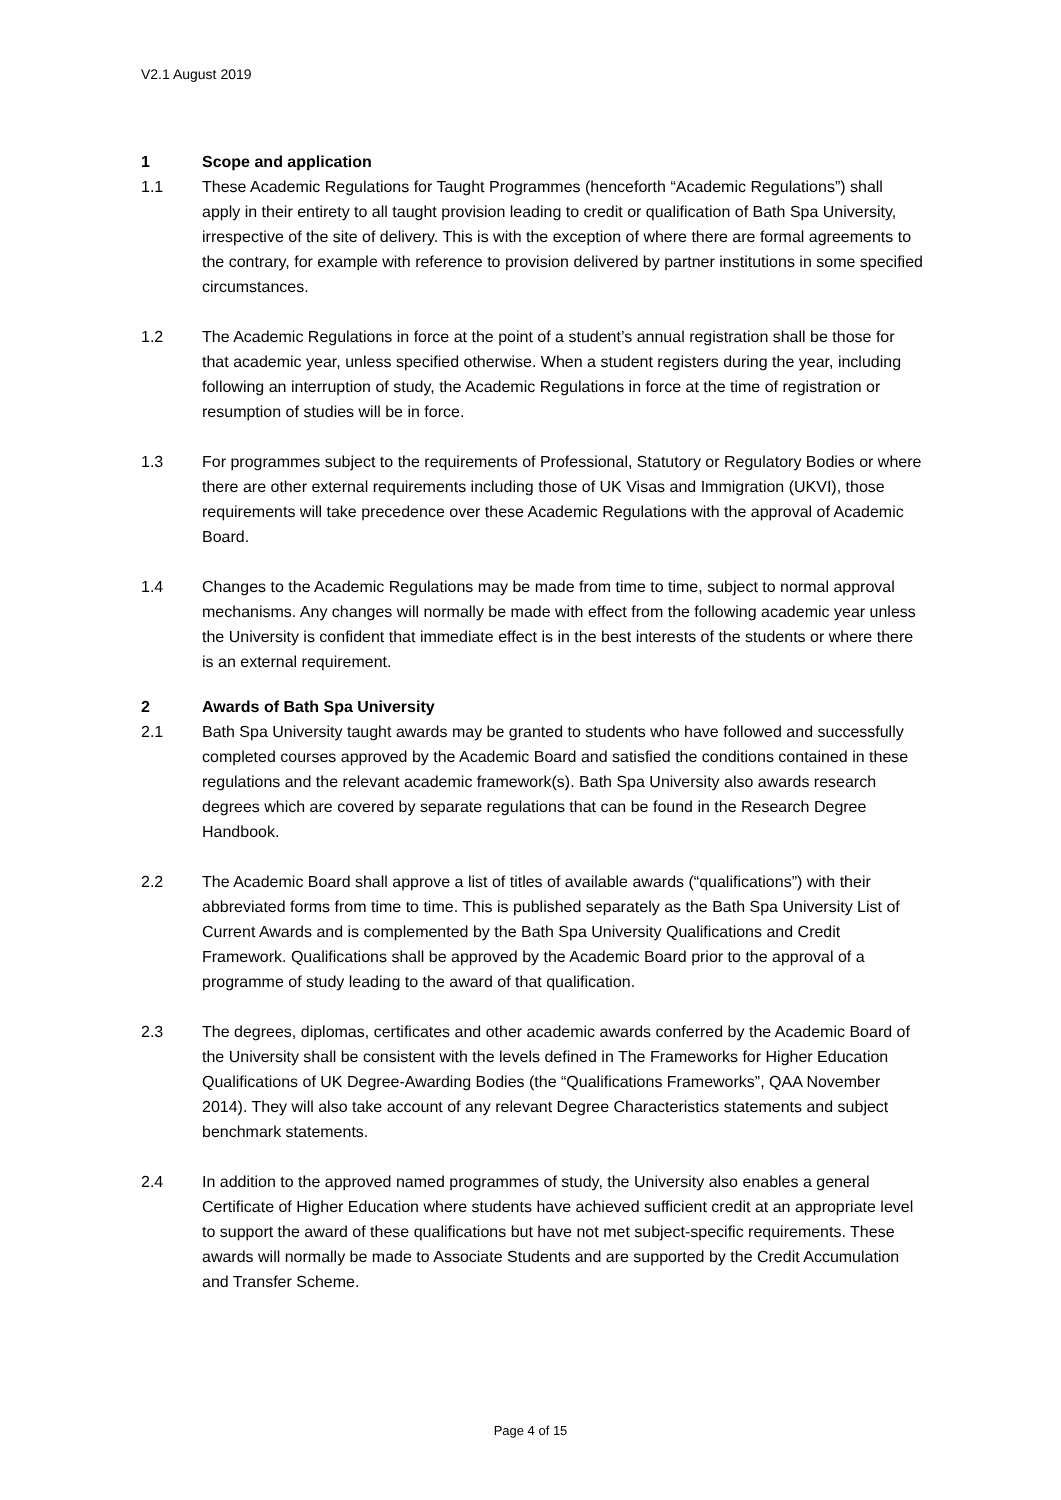V2.1 August 2019
1 Scope and application
1.1 These Academic Regulations for Taught Programmes (henceforth “Academic Regulations”) shall apply in their entirety to all taught provision leading to credit or qualification of Bath Spa University, irrespective of the site of delivery. This is with the exception of where there are formal agreements to the contrary, for example with reference to provision delivered by partner institutions in some specified circumstances.
1.2 The Academic Regulations in force at the point of a student’s annual registration shall be those for that academic year, unless specified otherwise. When a student registers during the year, including following an interruption of study, the Academic Regulations in force at the time of registration or resumption of studies will be in force.
1.3 For programmes subject to the requirements of Professional, Statutory or Regulatory Bodies or where there are other external requirements including those of UK Visas and Immigration (UKVI), those requirements will take precedence over these Academic Regulations with the approval of Academic Board.
1.4 Changes to the Academic Regulations may be made from time to time, subject to normal approval mechanisms. Any changes will normally be made with effect from the following academic year unless the University is confident that immediate effect is in the best interests of the students or where there is an external requirement.
2 Awards of Bath Spa University
2.1 Bath Spa University taught awards may be granted to students who have followed and successfully completed courses approved by the Academic Board and satisfied the conditions contained in these regulations and the relevant academic framework(s). Bath Spa University also awards research degrees which are covered by separate regulations that can be found in the Research Degree Handbook.
2.2 The Academic Board shall approve a list of titles of available awards (“qualifications”) with their abbreviated forms from time to time. This is published separately as the Bath Spa University List of Current Awards and is complemented by the Bath Spa University Qualifications and Credit Framework. Qualifications shall be approved by the Academic Board prior to the approval of a programme of study leading to the award of that qualification.
2.3 The degrees, diplomas, certificates and other academic awards conferred by the Academic Board of the University shall be consistent with the levels defined in The Frameworks for Higher Education Qualifications of UK Degree-Awarding Bodies (the “Qualifications Frameworks”, QAA November 2014). They will also take account of any relevant Degree Characteristics statements and subject benchmark statements.
2.4 In addition to the approved named programmes of study, the University also enables a general Certificate of Higher Education where students have achieved sufficient credit at an appropriate level to support the award of these qualifications but have not met subject-specific requirements. These awards will normally be made to Associate Students and are supported by the Credit Accumulation and Transfer Scheme.
Page 4 of 15